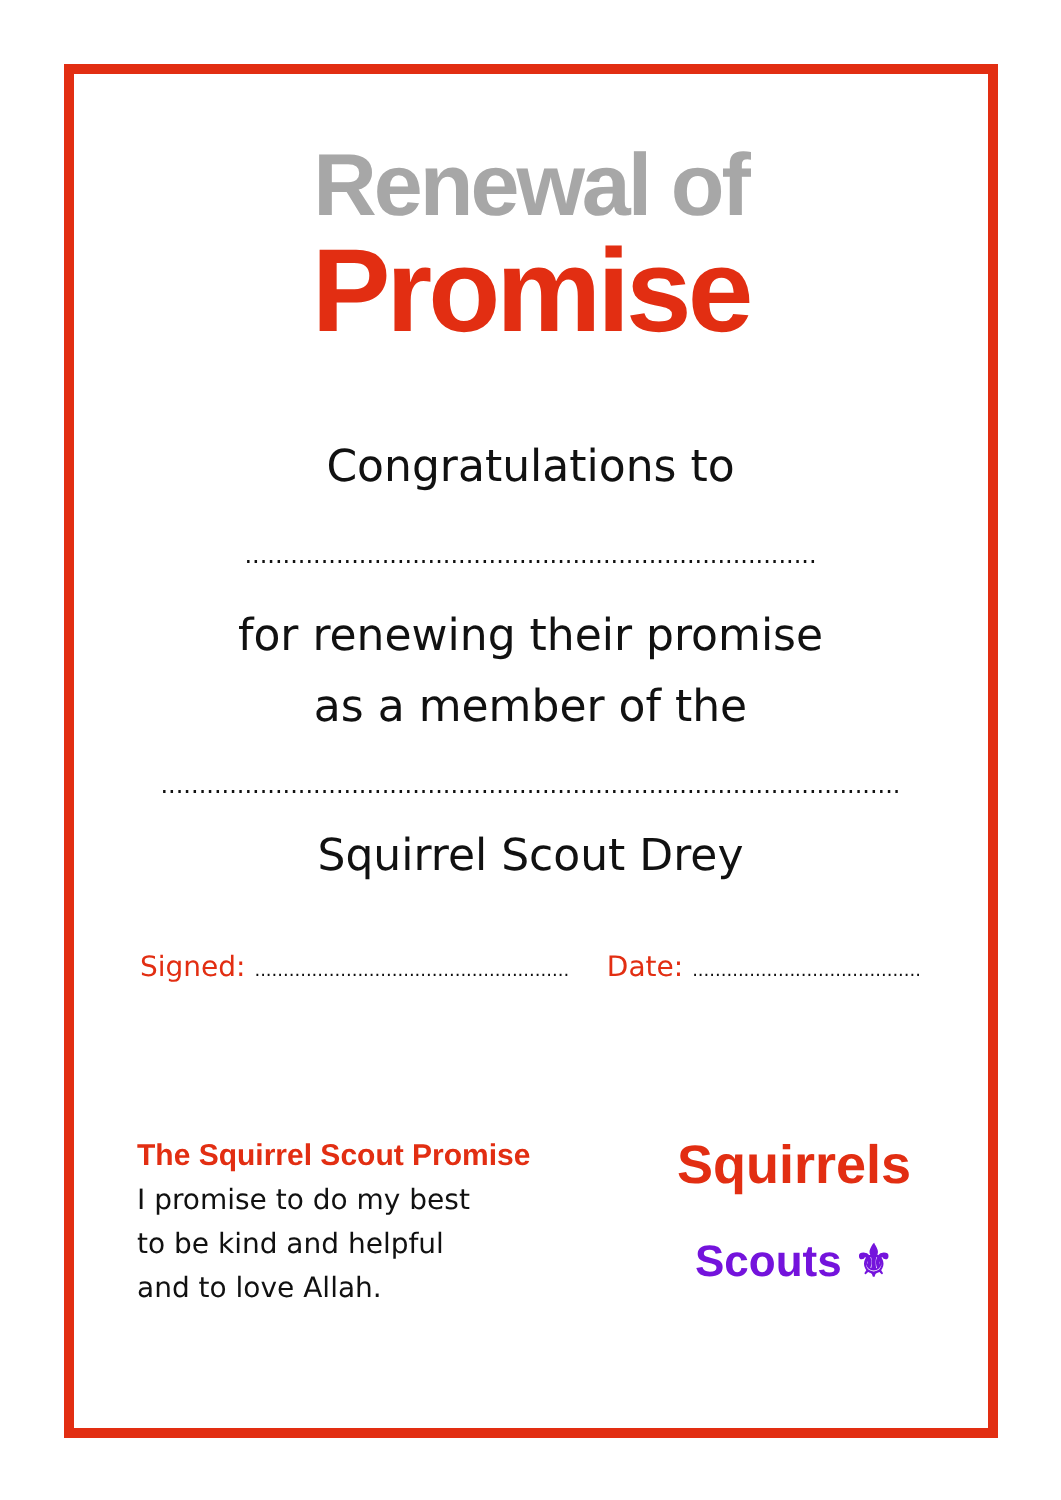Renewal of
Promise
Congratulations to
...........................................................................
for renewing their promise
as a member of the
.................................................................................................
Squirrel Scout Drey
Signed: .......................................................
Date: ........................................
The Squirrel Scout Promise
I promise to do my best
to be kind and helpful
and to love Allah.
Squirrels
Scouts ⚜